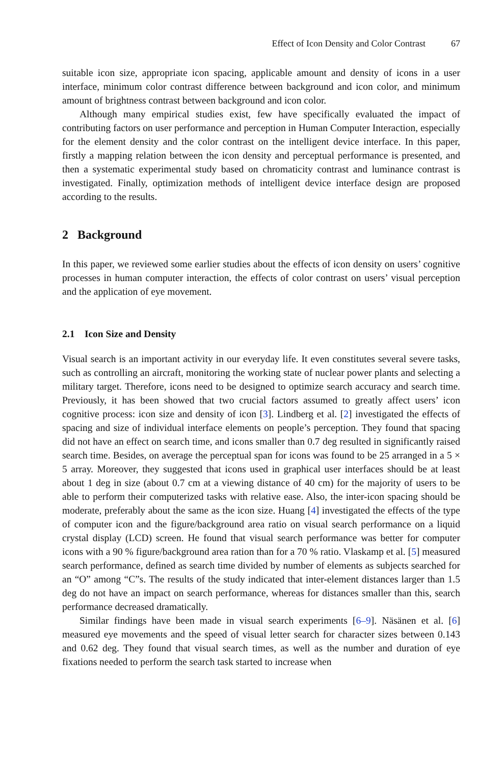Effect of Icon Density and Color Contrast 67
suitable icon size, appropriate icon spacing, applicable amount and density of icons in a user interface, minimum color contrast difference between background and icon color, and minimum amount of brightness contrast between background and icon color.
Although many empirical studies exist, few have specifically evaluated the impact of contributing factors on user performance and perception in Human Computer Interaction, especially for the element density and the color contrast on the intelligent device interface. In this paper, firstly a mapping relation between the icon density and perceptual performance is presented, and then a systematic experimental study based on chromaticity contrast and luminance contrast is investigated. Finally, optimization methods of intelligent device interface design are proposed according to the results.
2 Background
In this paper, we reviewed some earlier studies about the effects of icon density on users’ cognitive processes in human computer interaction, the effects of color contrast on users’ visual perception and the application of eye movement.
2.1 Icon Size and Density
Visual search is an important activity in our everyday life. It even constitutes several severe tasks, such as controlling an aircraft, monitoring the working state of nuclear power plants and selecting a military target. Therefore, icons need to be designed to optimize search accuracy and search time. Previously, it has been showed that two crucial factors assumed to greatly affect users’ icon cognitive process: icon size and density of icon [3]. Lindberg et al. [2] investigated the effects of spacing and size of individual interface elements on people’s perception. They found that spacing did not have an effect on search time, and icons smaller than 0.7 deg resulted in significantly raised search time. Besides, on average the perceptual span for icons was found to be 25 arranged in a 5 × 5 array. Moreover, they suggested that icons used in graphical user interfaces should be at least about 1 deg in size (about 0.7 cm at a viewing distance of 40 cm) for the majority of users to be able to perform their computerized tasks with relative ease. Also, the inter-icon spacing should be moderate, preferably about the same as the icon size. Huang [4] investigated the effects of the type of computer icon and the figure/background area ratio on visual search performance on a liquid crystal display (LCD) screen. He found that visual search performance was better for computer icons with a 90 % figure/background area ration than for a 70 % ratio. Vlaskamp et al. [5] measured search performance, defined as search time divided by number of elements as subjects searched for an “O” among “C”s. The results of the study indicated that inter-element distances larger than 1.5 deg do not have an impact on search performance, whereas for distances smaller than this, search performance decreased dramatically.
Similar findings have been made in visual search experiments [6–9]. Näsänen et al. [6] measured eye movements and the speed of visual letter search for character sizes between 0.143 and 0.62 deg. They found that visual search times, as well as the number and duration of eye fixations needed to perform the search task started to increase when